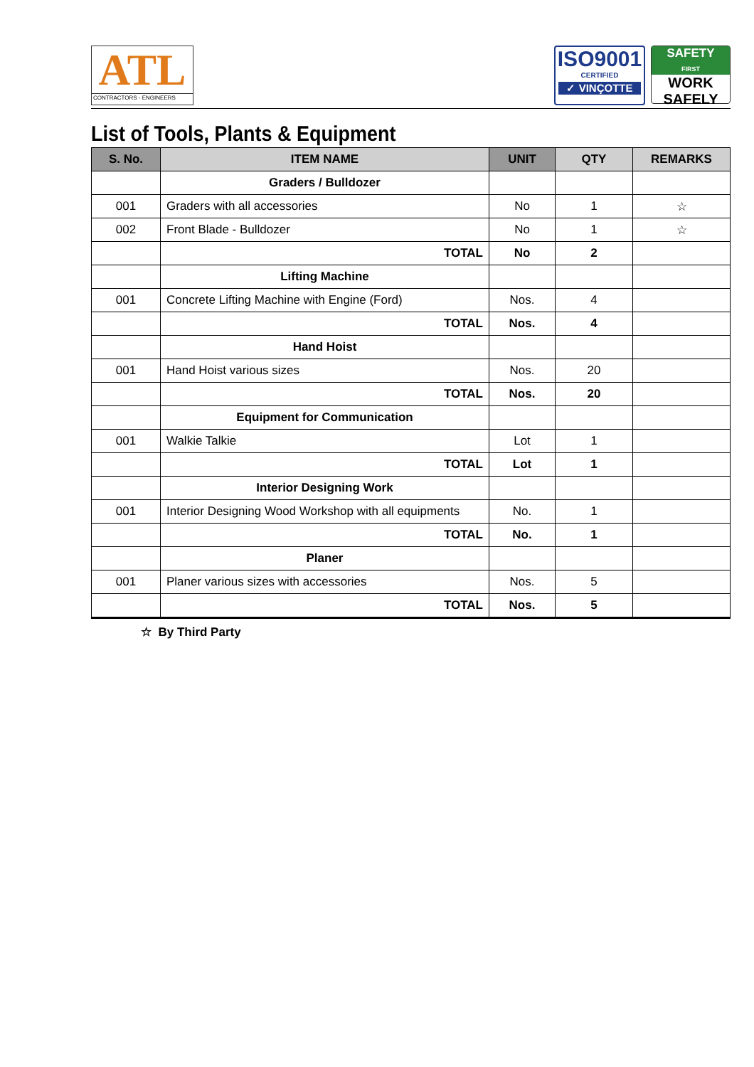ATL
CONTRACTORS - ENGINEERS
ISO9001
CERTIFIED
✓ VINÇOTTE
SAFETY
FIRST
WORK
SAFELY
List of Tools, Plants & Equipment
| S. No. | ITEM NAME | UNIT | QTY | REMARKS |
| --- | --- | --- | --- | --- |
| | Graders / Bulldozer | | | |
| 001 | Graders with all accessories | No | 1 | ☆ |
| 002 | Front Blade - Bulldozer | No | 1 | ☆ |
| | TOTAL | No | 2 | |
| | Lifting Machine | | | |
| 001 | Concrete Lifting Machine with Engine (Ford) | Nos. | 4 | |
| | TOTAL | Nos. | 4 | |
| | Hand Hoist | | | |
| 001 | Hand Hoist various sizes | Nos. | 20 | |
| | TOTAL | Nos. | 20 | |
| | Equipment for Communication | | | |
| 001 | Walkie Talkie | Lot | 1 | |
| | TOTAL | Lot | 1 | |
| | Interior Designing Work | | | |
| 001 | Interior Designing Wood Workshop with all equipments | No. | 1 | |
| | TOTAL | No. | 1 | |
| | Planer | | | |
| 001 | Planer various sizes with accessories | Nos. | 5 | |
| | TOTAL | Nos. | 5 | |
☆ By Third Party